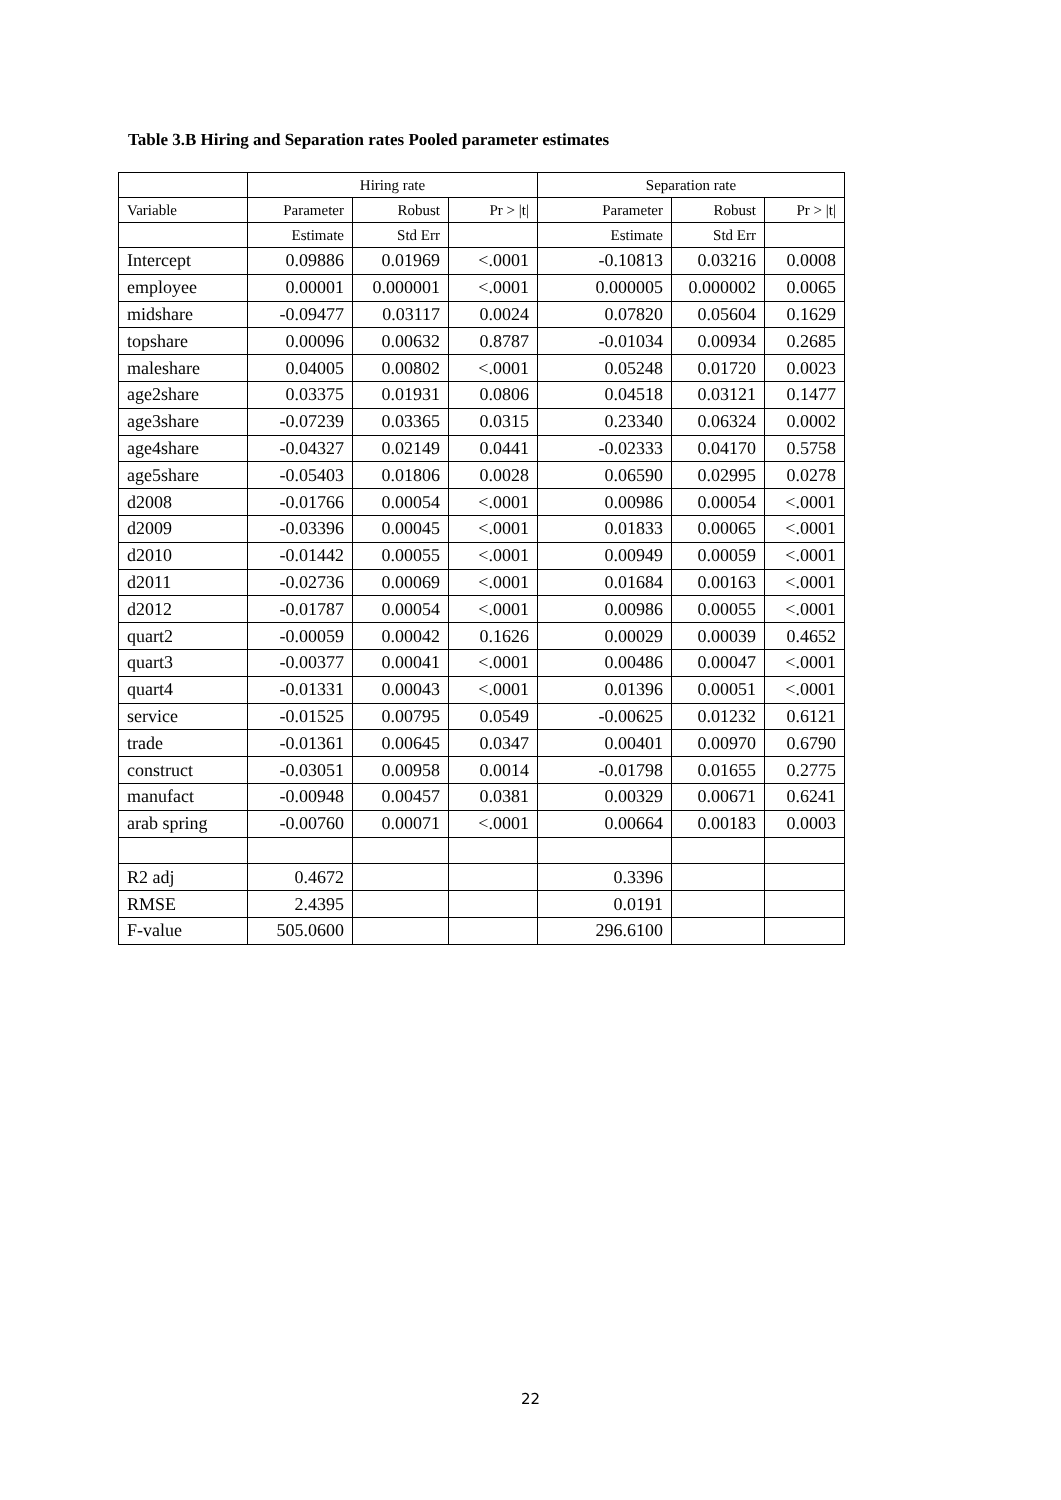Table 3.B Hiring and Separation rates Pooled parameter estimates
| | Hiring rate | | | Separation rate | | |
| --- | --- | --- | --- | --- | --- | --- |
| Variable | Parameter | Robust | Pr > /t/ | Parameter | Robust | Pr > /t/ |
| | Estimate | Std Err | | Estimate | Std Err | |
| Intercept | 0.09886 | 0.01969 | <.0001 | -0.10813 | 0.03216 | 0.0008 |
| employee | 0.00001 | 0.000001 | <.0001 | 0.000005 | 0.000002 | 0.0065 |
| midshare | -0.09477 | 0.03117 | 0.0024 | 0.07820 | 0.05604 | 0.1629 |
| topshare | 0.00096 | 0.00632 | 0.8787 | -0.01034 | 0.00934 | 0.2685 |
| maleshare | 0.04005 | 0.00802 | <.0001 | 0.05248 | 0.01720 | 0.0023 |
| age2share | 0.03375 | 0.01931 | 0.0806 | 0.04518 | 0.03121 | 0.1477 |
| age3share | -0.07239 | 0.03365 | 0.0315 | 0.23340 | 0.06324 | 0.0002 |
| age4share | -0.04327 | 0.02149 | 0.0441 | -0.02333 | 0.04170 | 0.5758 |
| age5share | -0.05403 | 0.01806 | 0.0028 | 0.06590 | 0.02995 | 0.0278 |
| d2008 | -0.01766 | 0.00054 | <.0001 | 0.00986 | 0.00054 | <.0001 |
| d2009 | -0.03396 | 0.00045 | <.0001 | 0.01833 | 0.00065 | <.0001 |
| d2010 | -0.01442 | 0.00055 | <.0001 | 0.00949 | 0.00059 | <.0001 |
| d2011 | -0.02736 | 0.00069 | <.0001 | 0.01684 | 0.00163 | <.0001 |
| d2012 | -0.01787 | 0.00054 | <.0001 | 0.00986 | 0.00055 | <.0001 |
| quart2 | -0.00059 | 0.00042 | 0.1626 | 0.00029 | 0.00039 | 0.4652 |
| quart3 | -0.00377 | 0.00041 | <.0001 | 0.00486 | 0.00047 | <.0001 |
| quart4 | -0.01331 | 0.00043 | <.0001 | 0.01396 | 0.00051 | <.0001 |
| service | -0.01525 | 0.00795 | 0.0549 | -0.00625 | 0.01232 | 0.6121 |
| trade | -0.01361 | 0.00645 | 0.0347 | 0.00401 | 0.00970 | 0.6790 |
| construct | -0.03051 | 0.00958 | 0.0014 | -0.01798 | 0.01655 | 0.2775 |
| manufact | -0.00948 | 0.00457 | 0.0381 | 0.00329 | 0.00671 | 0.6241 |
| arab spring | -0.00760 | 0.00071 | <.0001 | 0.00664 | 0.00183 | 0.0003 |
| R2 adj | 0.4672 | | | 0.3396 | | |
| RMSE | 2.4395 | | | 0.0191 | | |
| F-value | 505.0600 | | | 296.6100 | | |
22